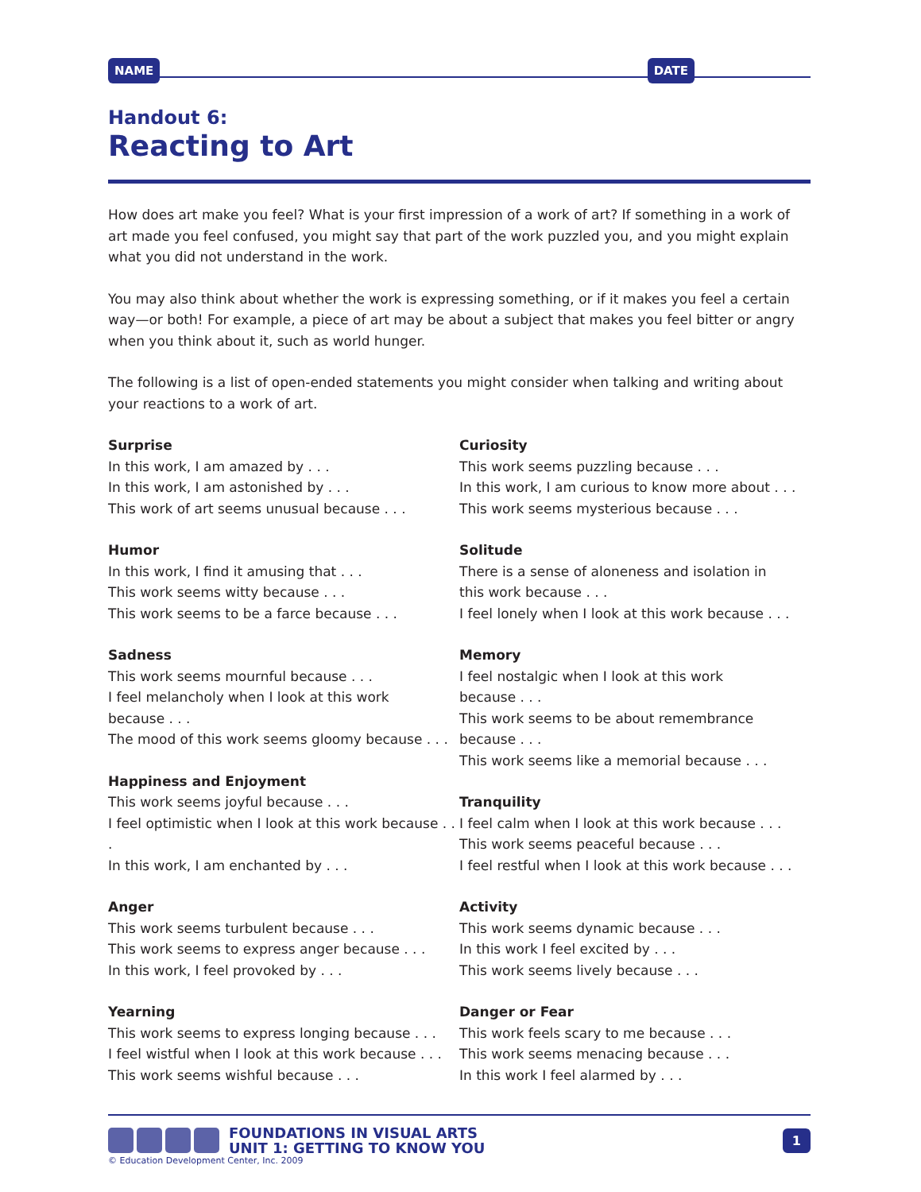NAME DATE
Handout 6:
Reacting to Art
How does art make you feel? What is your first impression of a work of art? If something in a work of art made you feel confused, you might say that part of the work puzzled you, and you might explain what you did not understand in the work.
You may also think about whether the work is expressing something, or if it makes you feel a certain way—or both! For example, a piece of art may be about a subject that makes you feel bitter or angry when you think about it, such as world hunger.
The following is a list of open-ended statements you might consider when talking and writing about your reactions to a work of art.
Surprise
In this work, I am amazed by . . .
In this work, I am astonished by . . .
This work of art seems unusual because . . .
Humor
In this work, I find it amusing that . . .
This work seems witty because . . .
This work seems to be a farce because . . .
Sadness
This work seems mournful because . . .
I feel melancholy when I look at this work
because . . .
The mood of this work seems gloomy because . . .
Happiness and Enjoyment
This work seems joyful because . . .
I feel optimistic when I look at this work because . . .
In this work, I am enchanted by . . .
Anger
This work seems turbulent because . . .
This work seems to express anger because . . .
In this work, I feel provoked by . . .
Yearning
This work seems to express longing because . . .
I feel wistful when I look at this work because . . .
This work seems wishful because . . .
Curiosity
This work seems puzzling because . . .
In this work, I am curious to know more about . . .
This work seems mysterious because . . .
Solitude
There is a sense of aloneness and isolation in
this work because . . .
I feel lonely when I look at this work because . . .
Memory
I feel nostalgic when I look at this work
because . . .
This work seems to be about remembrance
because . . .
This work seems like a memorial because . . .
Tranquility
I feel calm when I look at this work because . . .
This work seems peaceful because . . .
I feel restful when I look at this work because . . .
Activity
This work seems dynamic because . . .
In this work I feel excited by . . .
This work seems lively because . . .
Danger or Fear
This work feels scary to me because . . .
This work seems menacing because . . .
In this work I feel alarmed by . . .
FOUNDATIONS IN VISUAL ARTS
UNIT 1: GETTING TO KNOW YOU
1
© Education Development Center, Inc. 2009